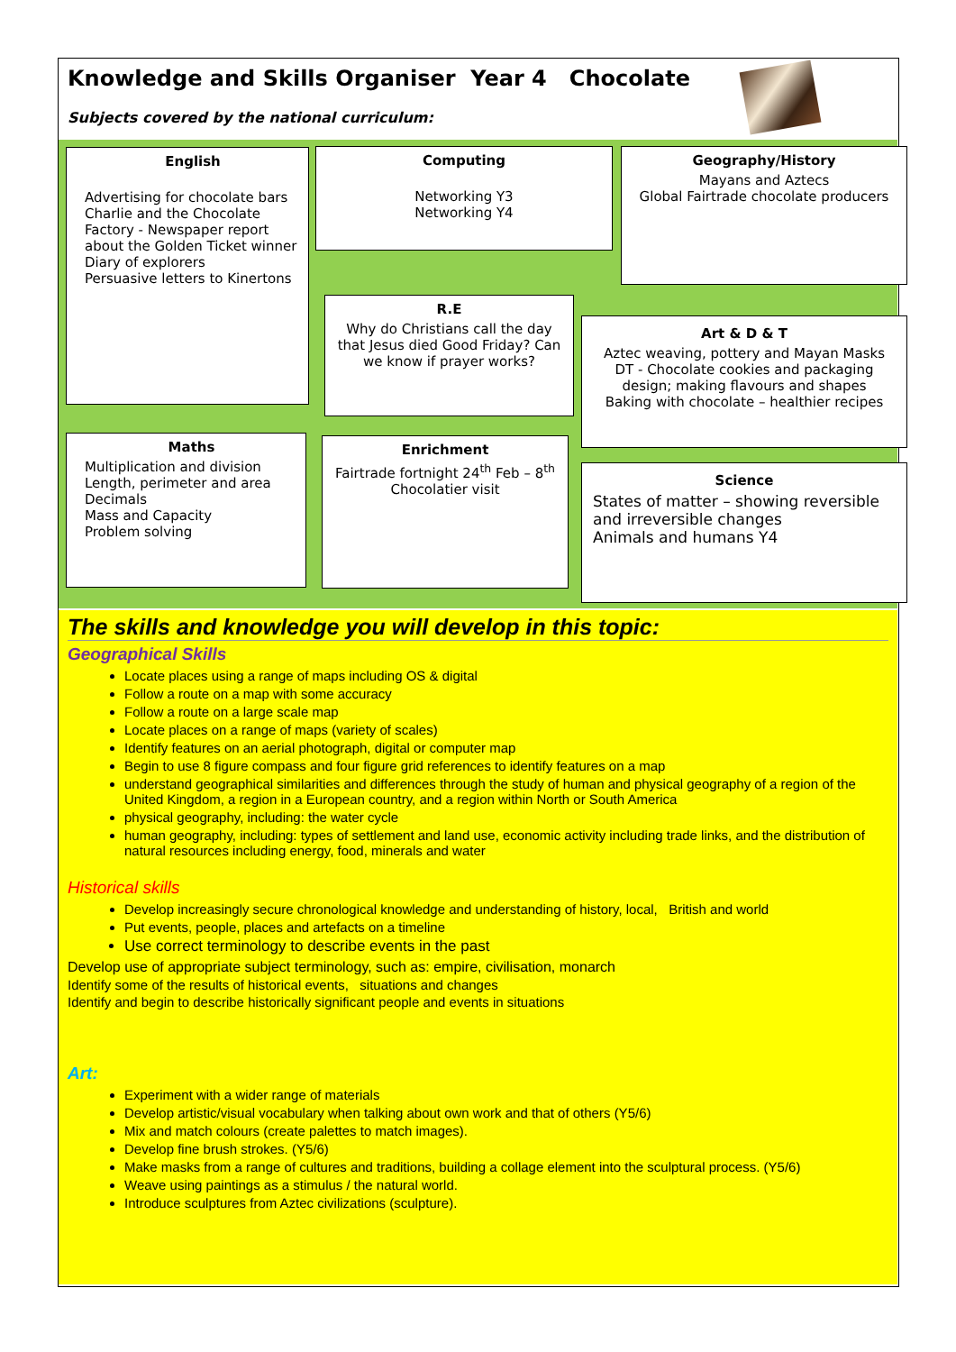Knowledge and Skills Organiser Year 4 Chocolate
Subjects covered by the national curriculum:
English
Advertising for chocolate bars
Charlie and the Chocolate Factory - Newspaper report about the Golden Ticket winner
Diary of explorers
Persuasive letters to Kinertons
Computing
Networking Y3
Networking Y4
Geography/History
Mayans and Aztecs
Global Fairtrade chocolate producers
R.E
Why do Christians call the day that Jesus died Good Friday? Can we know if prayer works?
Art & D & T
Aztec weaving, pottery and Mayan Masks
DT - Chocolate cookies and packaging design; making flavours and shapes
Baking with chocolate – healthier recipes
Maths
Multiplication and division
Length, perimeter and area
Decimals
Mass and Capacity
Problem solving
Enrichment
Fairtrade fortnight 24<sup>th</sup> Feb – 8<sup>th</sup>
Chocolatier visit
Science
States of matter – showing reversible and irreversible changes
Animals and humans Y4
The skills and knowledge you will develop in this topic:
Geographical Skills
Locate places using a range of maps including OS & digital
Follow a route on a map with some accuracy
Follow a route on a large scale map
Locate places on a range of maps (variety of scales)
Identify features on an aerial photograph, digital or computer map
Begin to use 8 figure compass and four figure grid references to identify features on a map
understand geographical similarities and differences through the study of human and physical geography of a region of the United Kingdom, a region in a European country, and a region within North or South America
physical geography, including: the water cycle
human geography, including: types of settlement and land use, economic activity including trade links, and the distribution of natural resources including energy, food, minerals and water
Historical skills
Develop increasingly secure chronological knowledge and understanding of history, local, British and world
Put events, people, places and artefacts on a timeline
Use correct terminology to describe events in the past
Develop use of appropriate subject terminology, such as: empire, civilisation, monarch
Identify some of the results of historical events, situations and changes
Identify and begin to describe historically significant people and events in situations
Art:
Experiment with a wider range of materials
Develop artistic/visual vocabulary when talking about own work and that of others (Y5/6)
Mix and match colours (create palettes to match images).
Develop fine brush strokes. (Y5/6)
Make masks from a range of cultures and traditions, building a collage element into the sculptural process. (Y5/6)
Weave using paintings as a stimulus / the natural world.
Introduce sculptures from Aztec civilizations (sculpture).